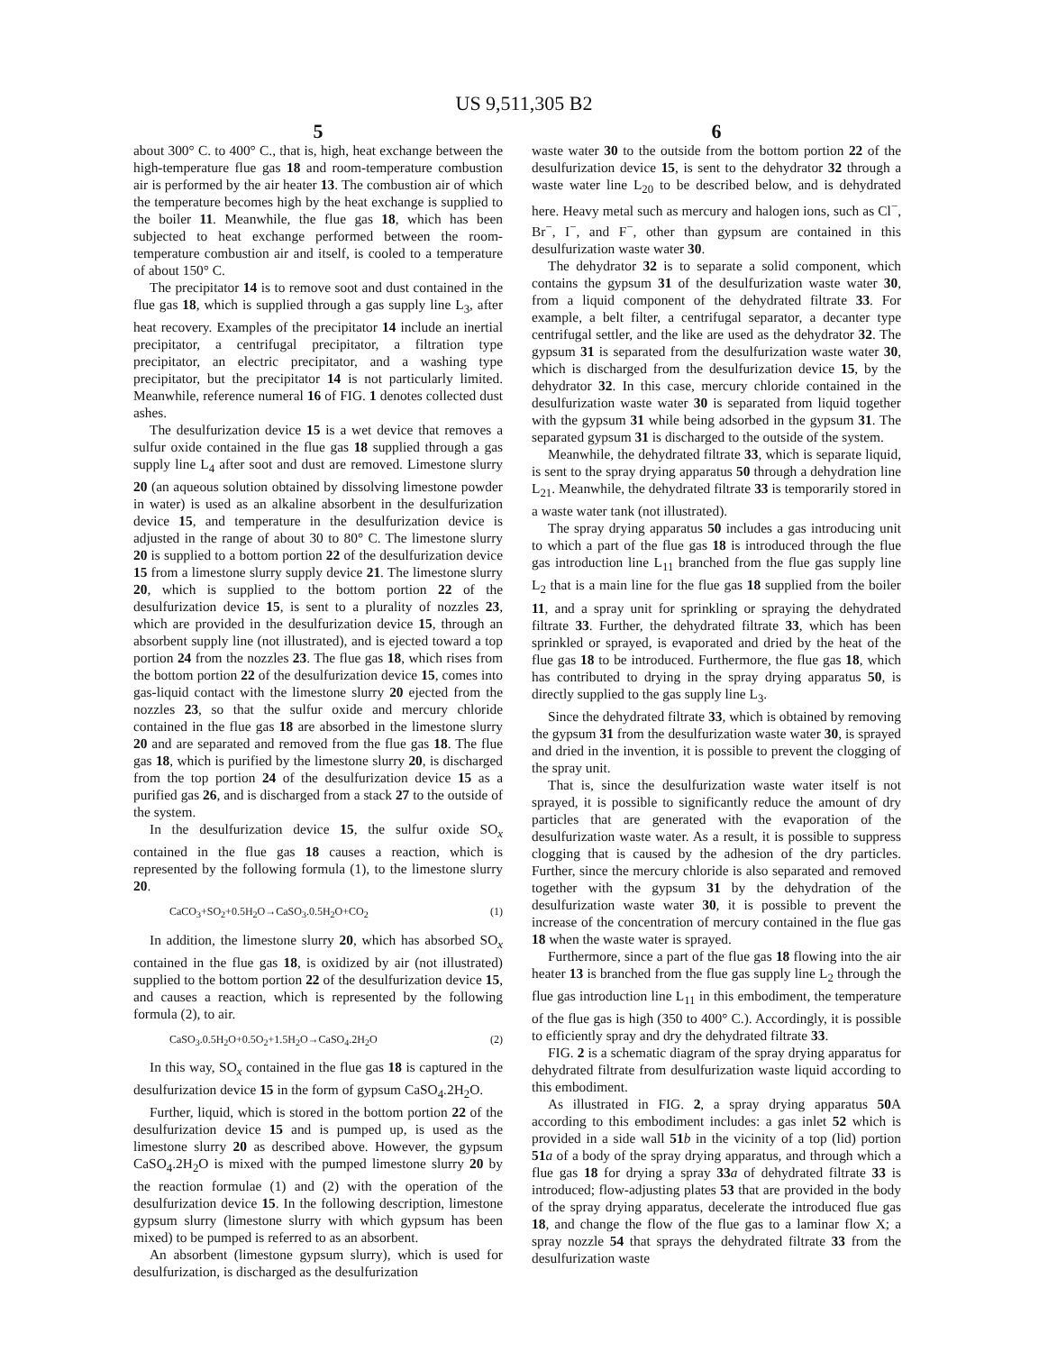US 9,511,305 B2
5
about 300° C. to 400° C., that is, high, heat exchange between the high-temperature flue gas 18 and room-temperature combustion air is performed by the air heater 13. The combustion air of which the temperature becomes high by the heat exchange is supplied to the boiler 11. Meanwhile, the flue gas 18, which has been subjected to heat exchange performed between the room-temperature combustion air and itself, is cooled to a temperature of about 150° C.
The precipitator 14 is to remove soot and dust contained in the flue gas 18, which is supplied through a gas supply line L<sub>3</sub>, after heat recovery. Examples of the precipitator 14 include an inertial precipitator, a centrifugal precipitator, a filtration type precipitator, an electric precipitator, and a washing type precipitator, but the precipitator 14 is not particularly limited. Meanwhile, reference numeral 16 of FIG. 1 denotes collected dust ashes.
The desulfurization device 15 is a wet device that removes a sulfur oxide contained in the flue gas 18 supplied through a gas supply line L<sub>4</sub> after soot and dust are removed. Limestone slurry 20 (an aqueous solution obtained by dissolving limestone powder in water) is used as an alkaline absorbent in the desulfurization device 15, and temperature in the desulfurization device is adjusted in the range of about 30 to 80° C. The limestone slurry 20 is supplied to a bottom portion 22 of the desulfurization device 15 from a limestone slurry supply device 21. The limestone slurry 20, which is supplied to the bottom portion 22 of the desulfurization device 15, is sent to a plurality of nozzles 23, which are provided in the desulfurization device 15, through an absorbent supply line (not illustrated), and is ejected toward a top portion 24 from the nozzles 23. The flue gas 18, which rises from the bottom portion 22 of the desulfurization device 15, comes into gas-liquid contact with the limestone slurry 20 ejected from the nozzles 23, so that the sulfur oxide and mercury chloride contained in the flue gas 18 are absorbed in the limestone slurry 20 and are separated and removed from the flue gas 18. The flue gas 18, which is purified by the limestone slurry 20, is discharged from the top portion 24 of the desulfurization device 15 as a purified gas 26, and is discharged from a stack 27 to the outside of the system.
In the desulfurization device 15, the sulfur oxide SO<sub>x</sub> contained in the flue gas 18 causes a reaction, which is represented by the following formula (1), to the limestone slurry 20.
CaCO<sub>3</sub>+SO<sub>2</sub>+0.5H<sub>2</sub>O→CaSO<sub>3</sub>.0.5H<sub>2</sub>O+CO<sub>2</sub> (1)
In addition, the limestone slurry 20, which has absorbed SO<sub>x</sub> contained in the flue gas 18, is oxidized by air (not illustrated) supplied to the bottom portion 22 of the desulfurization device 15, and causes a reaction, which is represented by the following formula (2), to air.
CaSO<sub>3</sub>.0.5H<sub>2</sub>O+0.5O<sub>2</sub>+1.5H<sub>2</sub>O→CaSO<sub>4</sub>.2H<sub>2</sub>O (2)
In this way, SO<sub>x</sub> contained in the flue gas 18 is captured in the desulfurization device 15 in the form of gypsum CaSO<sub>4</sub>.2H<sub>2</sub>O.
Further, liquid, which is stored in the bottom portion 22 of the desulfurization device 15 and is pumped up, is used as the limestone slurry 20 as described above. However, the gypsum CaSO<sub>4</sub>.2H<sub>2</sub>O is mixed with the pumped limestone slurry 20 by the reaction formulae (1) and (2) with the operation of the desulfurization device 15. In the following description, limestone gypsum slurry (limestone slurry with which gypsum has been mixed) to be pumped is referred to as an absorbent.
An absorbent (limestone gypsum slurry), which is used for desulfurization, is discharged as the desulfurization
6
waste water 30 to the outside from the bottom portion 22 of the desulfurization device 15, is sent to the dehydrator 32 through a waste water line L<sub>20</sub> to be described below, and is dehydrated here. Heavy metal such as mercury and halogen ions, such as Cl<sup>−</sup>, Br<sup>−</sup>, I<sup>−</sup>, and F<sup>−</sup>, other than gypsum are contained in this desulfurization waste water 30.
The dehydrator 32 is to separate a solid component, which contains the gypsum 31 of the desulfurization waste water 30, from a liquid component of the dehydrated filtrate 33. For example, a belt filter, a centrifugal separator, a decanter type centrifugal settler, and the like are used as the dehydrator 32. The gypsum 31 is separated from the desulfurization waste water 30, which is discharged from the desulfurization device 15, by the dehydrator 32. In this case, mercury chloride contained in the desulfurization waste water 30 is separated from liquid together with the gypsum 31 while being adsorbed in the gypsum 31. The separated gypsum 31 is discharged to the outside of the system.
Meanwhile, the dehydrated filtrate 33, which is separate liquid, is sent to the spray drying apparatus 50 through a dehydration line L<sub>21</sub>. Meanwhile, the dehydrated filtrate 33 is temporarily stored in a waste water tank (not illustrated).
The spray drying apparatus 50 includes a gas introducing unit to which a part of the flue gas 18 is introduced through the flue gas introduction line L<sub>11</sub> branched from the flue gas supply line L<sub>2</sub> that is a main line for the flue gas 18 supplied from the boiler 11, and a spray unit for sprinkling or spraying the dehydrated filtrate 33. Further, the dehydrated filtrate 33, which has been sprinkled or sprayed, is evaporated and dried by the heat of the flue gas 18 to be introduced. Furthermore, the flue gas 18, which has contributed to drying in the spray drying apparatus 50, is directly supplied to the gas supply line L<sub>3</sub>.
Since the dehydrated filtrate 33, which is obtained by removing the gypsum 31 from the desulfurization waste water 30, is sprayed and dried in the invention, it is possible to prevent the clogging of the spray unit.
That is, since the desulfurization waste water itself is not sprayed, it is possible to significantly reduce the amount of dry particles that are generated with the evaporation of the desulfurization waste water. As a result, it is possible to suppress clogging that is caused by the adhesion of the dry particles. Further, since the mercury chloride is also separated and removed together with the gypsum 31 by the dehydration of the desulfurization waste water 30, it is possible to prevent the increase of the concentration of mercury contained in the flue gas 18 when the waste water is sprayed.
Furthermore, since a part of the flue gas 18 flowing into the air heater 13 is branched from the flue gas supply line L<sub>2</sub> through the flue gas introduction line L<sub>11</sub> in this embodiment, the temperature of the flue gas is high (350 to 400° C.). Accordingly, it is possible to efficiently spray and dry the dehydrated filtrate 33.
FIG. 2 is a schematic diagram of the spray drying apparatus for dehydrated filtrate from desulfurization waste liquid according to this embodiment.
As illustrated in FIG. 2, a spray drying apparatus 50 A according to this embodiment includes: a gas inlet 52 which is provided in a side wall 51 b in the vicinity of a top (lid) portion 51 a of a body of the spray drying apparatus, and through which a flue gas 18 for drying a spray 33 a of dehydrated filtrate 33 is introduced; flow-adjusting plates 53 that are provided in the body of the spray drying apparatus, decelerate the introduced flue gas 18, and change the flow of the flue gas to a laminar flow X; a spray nozzle 54 that sprays the dehydrated filtrate 33 from the desulfurization waste